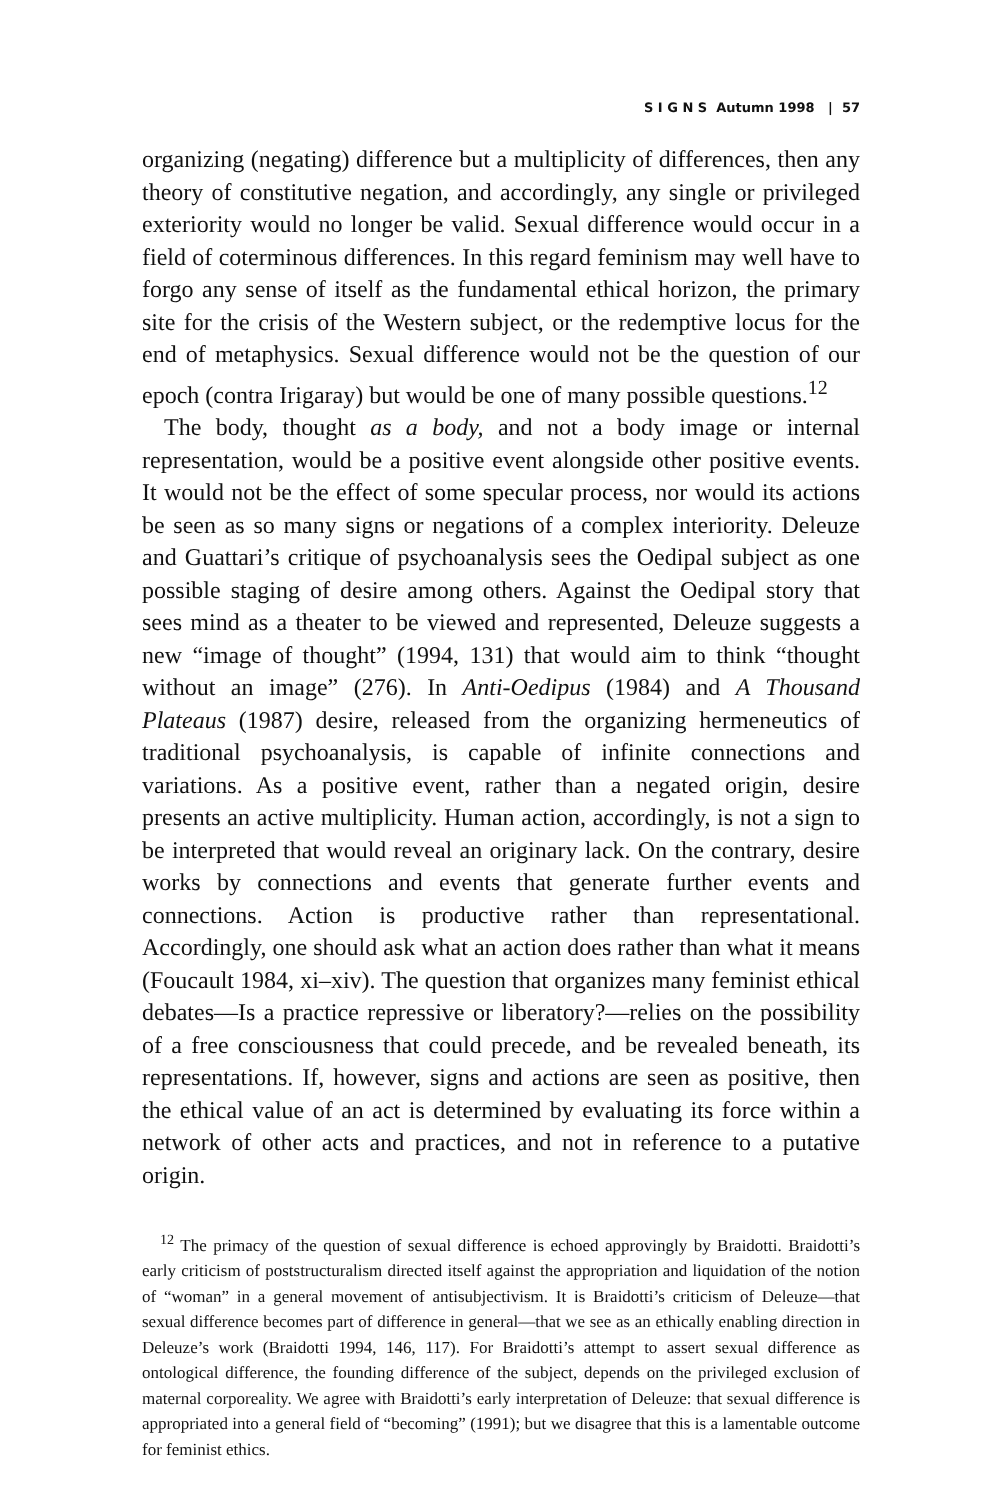S I G N S Autumn 1998 | 57
organizing (negating) difference but a multiplicity of differences, then any theory of constitutive negation, and accordingly, any single or privileged exteriority would no longer be valid. Sexual difference would occur in a field of coterminous differences. In this regard feminism may well have to forgo any sense of itself as the fundamental ethical horizon, the primary site for the crisis of the Western subject, or the redemptive locus for the end of metaphysics. Sexual difference would not be the question of our epoch (contra Irigaray) but would be one of many possible questions.<sup>12</sup>
The body, thought as a body, and not a body image or internal representation, would be a positive event alongside other positive events. It would not be the effect of some specular process, nor would its actions be seen as so many signs or negations of a complex interiority. Deleuze and Guattari’s critique of psychoanalysis sees the Oedipal subject as one possible staging of desire among others. Against the Oedipal story that sees mind as a theater to be viewed and represented, Deleuze suggests a new “image of thought” (1994, 131) that would aim to think “thought without an image” (276). In Anti-Oedipus (1984) and A Thousand Plateaus (1987) desire, released from the organizing hermeneutics of traditional psychoanalysis, is capable of infinite connections and variations. As a positive event, rather than a negated origin, desire presents an active multiplicity. Human action, accordingly, is not a sign to be interpreted that would reveal an originary lack. On the contrary, desire works by connections and events that generate further events and connections. Action is productive rather than representational. Accordingly, one should ask what an action does rather than what it means (Foucault 1984, xi–xiv). The question that organizes many feminist ethical debates—Is a practice repressive or liberatory?—relies on the possibility of a free consciousness that could precede, and be revealed beneath, its representations. If, however, signs and actions are seen as positive, then the ethical value of an act is determined by evaluating its force within a network of other acts and practices, and not in reference to a putative origin.
<sup>12</sup> The primacy of the question of sexual difference is echoed approvingly by Braidotti. Braidotti’s early criticism of poststructuralism directed itself against the appropriation and liquidation of the notion of “woman” in a general movement of antisubjectivism. It is Braidotti’s criticism of Deleuze—that sexual difference becomes part of difference in general—that we see as an ethically enabling direction in Deleuze’s work (Braidotti 1994, 146, 117). For Braidotti’s attempt to assert sexual difference as ontological difference, the founding difference of the subject, depends on the privileged exclusion of maternal corporeality. We agree with Braidotti’s early interpretation of Deleuze: that sexual difference is appropriated into a general field of “becoming” (1991); but we disagree that this is a lamentable outcome for feminist ethics.